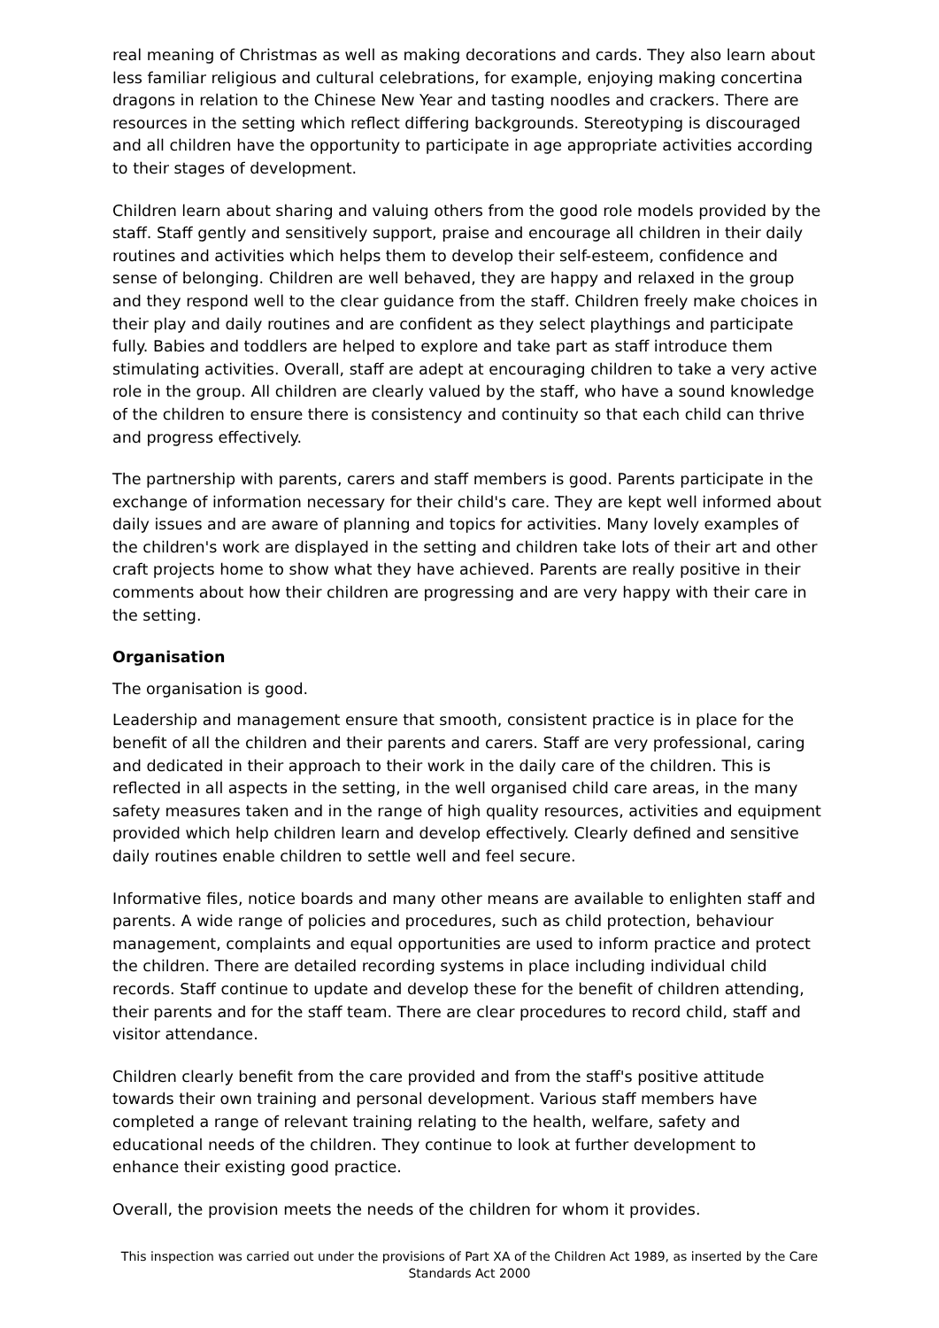real meaning of Christmas as well as making decorations and cards. They also learn about less familiar religious and cultural celebrations, for example, enjoying making concertina dragons in relation to the Chinese New Year and tasting noodles and crackers. There are resources in the setting which reflect differing backgrounds. Stereotyping is discouraged and all children have the opportunity to participate in age appropriate activities according to their stages of development.
Children learn about sharing and valuing others from the good role models provided by the staff. Staff gently and sensitively support, praise and encourage all children in their daily routines and activities which helps them to develop their self-esteem, confidence and sense of belonging. Children are well behaved, they are happy and relaxed in the group and they respond well to the clear guidance from the staff. Children freely make choices in their play and daily routines and are confident as they select playthings and participate fully. Babies and toddlers are helped to explore and take part as staff introduce them stimulating activities. Overall, staff are adept at encouraging children to take a very active role in the group. All children are clearly valued by the staff, who have a sound knowledge of the children to ensure there is consistency and continuity so that each child can thrive and progress effectively.
The partnership with parents, carers and staff members is good. Parents participate in the exchange of information necessary for their child's care. They are kept well informed about daily issues and are aware of planning and topics for activities. Many lovely examples of the children's work are displayed in the setting and children take lots of their art and other craft projects home to show what they have achieved. Parents are really positive in their comments about how their children are progressing and are very happy with their care in the setting.
Organisation
The organisation is good.
Leadership and management ensure that smooth, consistent practice is in place for the benefit of all the children and their parents and carers. Staff are very professional, caring and dedicated in their approach to their work in the daily care of the children. This is reflected in all aspects in the setting, in the well organised child care areas, in the many safety measures taken and in the range of high quality resources, activities and equipment provided which help children learn and develop effectively. Clearly defined and sensitive daily routines enable children to settle well and feel secure.
Informative files, notice boards and many other means are available to enlighten staff and parents. A wide range of policies and procedures, such as child protection, behaviour management, complaints and equal opportunities are used to inform practice and protect the children. There are detailed recording systems in place including individual child records. Staff continue to update and develop these for the benefit of children attending, their parents and for the staff team. There are clear procedures to record child, staff and visitor attendance.
Children clearly benefit from the care provided and from the staff's positive attitude towards their own training and personal development. Various staff members have completed a range of relevant training relating to the health, welfare, safety and educational needs of the children. They continue to look at further development to enhance their existing good practice.
Overall, the provision meets the needs of the children for whom it provides.
This inspection was carried out under the provisions of Part XA of the Children Act 1989, as inserted by the Care Standards Act 2000